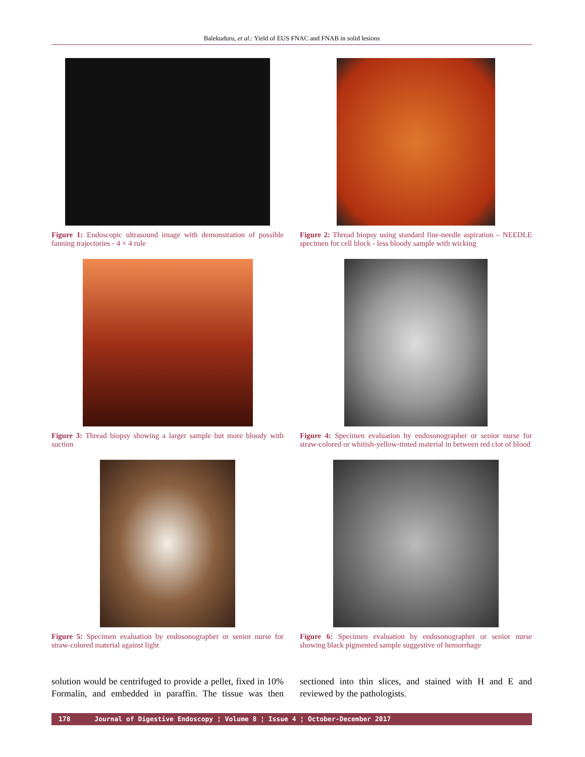Balekuduru, et al.: Yield of EUS FNAC and FNAB in solid lesions
Figure 1: Endoscopic ultrasound image with demonstration of possible fanning trajectories - 4 × 4 rule
Figure 2: Thread biopsy using standard fine-needle aspiration – NEEDLE specimen for cell block - less bloody sample with wicking
Figure 3: Thread biopsy showing a larger sample but more bloody with suction
Figure 4: Specimen evaluation by endosonographer or senior nurse for straw-colored or whitish-yellow-tinted material in between red clot of blood
Figure 5: Specimen evaluation by endosonographer or senior nurse for straw-colored material against light
Figure 6: Specimen evaluation by endosonographer or senior nurse showing black pigmented sample suggestive of hemorrhage
solution would be centrifuged to provide a pellet, fixed in 10% Formalin, and embedded in paraffin. The tissue was then sectioned into thin slices, and stained with H and E and reviewed by the pathologists.
178 Journal of Digestive Endoscopy ¦ Volume 8 ¦ Issue 4 ¦ October-December 2017